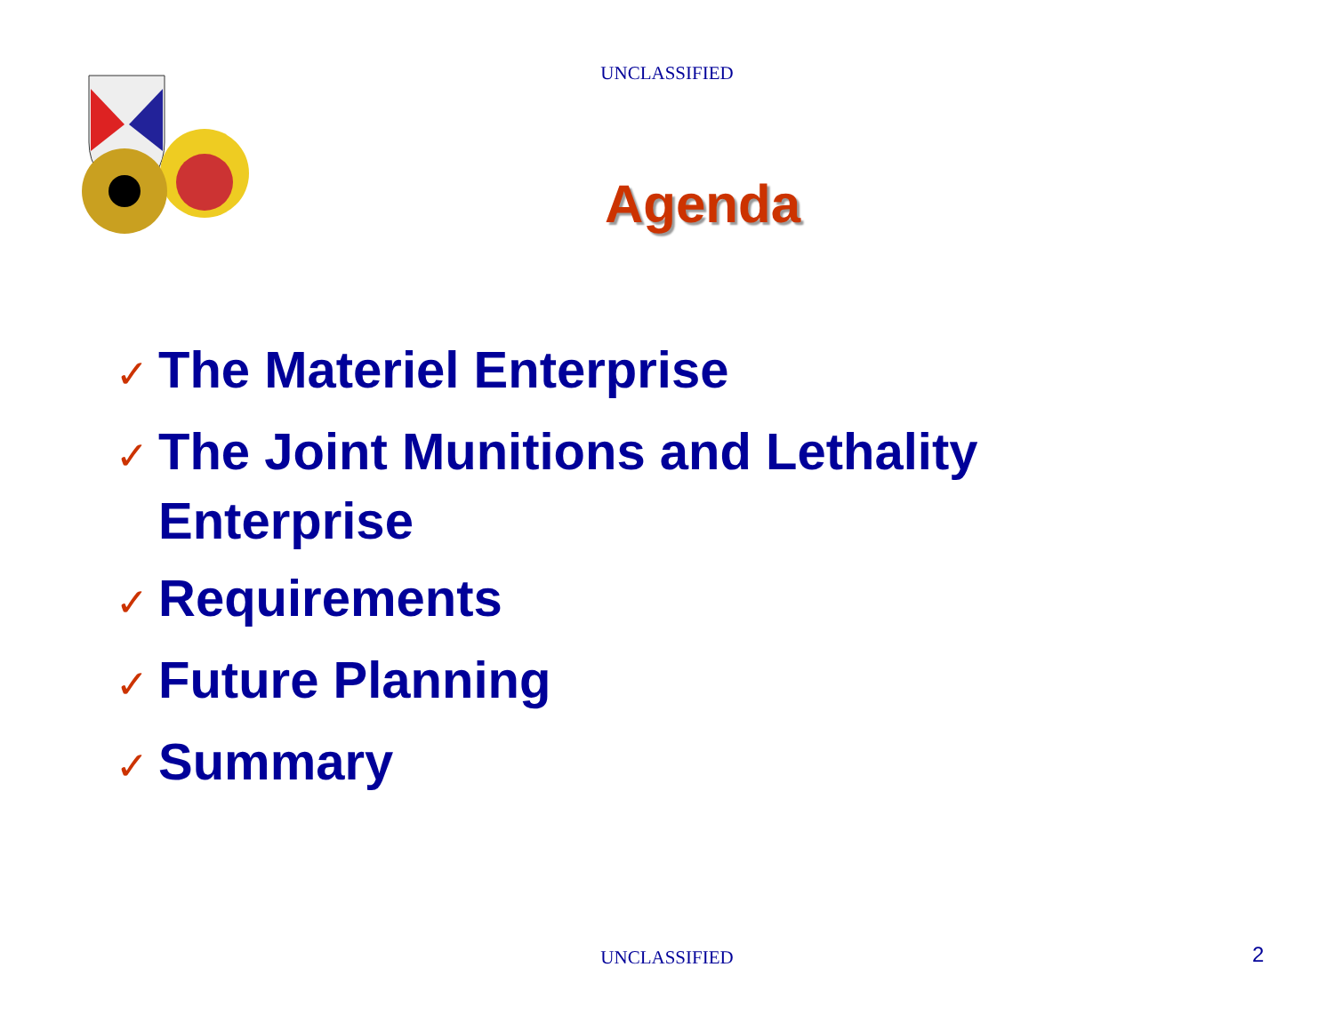UNCLASSIFIED
Agenda
✓ The Materiel Enterprise
✓ The Joint Munitions and Lethality Enterprise
✓ Requirements
✓ Future Planning
✓ Summary
UNCLASSIFIED 2